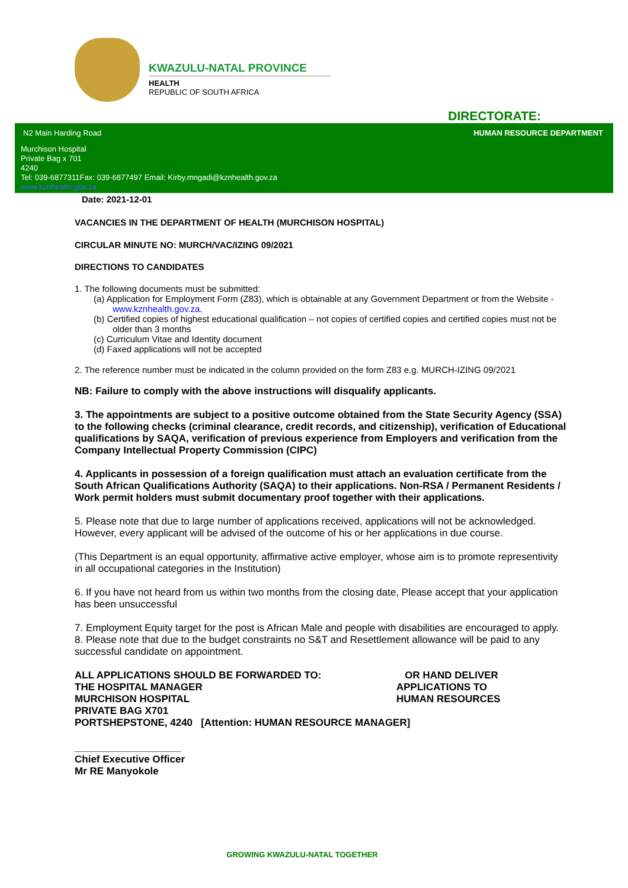KWAZULU-NATAL PROVINCE
HEALTH
REPUBLIC OF SOUTH AFRICA
DIRECTORATE:
N2 Main Harding Road HUMAN RESOURCE DEPARTMENT
Murchison Hospital
Private Bag x 701
4240
Tel: 039-6877311Fax: 039-6877497 Email: Kirby.mngadi@kznhealth.gov.za
www.kznhealth.gov.za
Date: 2021-12-01
VACANCIES IN THE DEPARTMENT OF HEALTH (MURCHISON HOSPITAL)
CIRCULAR MINUTE NO: MURCH/VAC/IZING 09/2021
DIRECTIONS TO CANDIDATES
1. The following documents must be submitted:
(a) Application for Employment Form (Z83), which is obtainable at any Government Department or from the Website - www.kznhealth.gov.za.
(b) Certified copies of highest educational qualification – not copies of certified copies and certified copies must not be older than 3 months
(c) Curriculum Vitae and Identity document
(d) Faxed applications will not be accepted
2. The reference number must be indicated in the column provided on the form Z83 e.g. MURCH-IZING 09/2021
NB: Failure to comply with the above instructions will disqualify applicants.
3. The appointments are subject to a positive outcome obtained from the State Security Agency (SSA) to the following checks (criminal clearance, credit records, and citizenship), verification of Educational qualifications by SAQA, verification of previous experience from Employers and verification from the Company Intellectual Property Commission (CIPC)
4. Applicants in possession of a foreign qualification must attach an evaluation certificate from the South African Qualifications Authority (SAQA) to their applications. Non-RSA / Permanent Residents / Work permit holders must submit documentary proof together with their applications.
5. Please note that due to large number of applications received, applications will not be acknowledged. However, every applicant will be advised of the outcome of his or her applications in due course.
(This Department is an equal opportunity, affirmative active employer, whose aim is to promote representivity in all occupational categories in the Institution)
6. If you have not heard from us within two months from the closing date, Please accept that your application has been unsuccessful
7. Employment Equity target for the post is African Male and people with disabilities are encouraged to apply.
8. Please note that due to the budget constraints no S&T and Resettlement allowance will be paid to any successful candidate on appointment.
ALL APPLICATIONS SHOULD BE FORWARDED TO:
THE HOSPITAL MANAGER
MURCHISON HOSPITAL
OR HAND DELIVER
APPLICATIONS TO
HUMAN RESOURCES
PRIVATE BAG X701
PORTSHEPSTONE, 4240 [Attention: HUMAN RESOURCE MANAGER]
___________________
Chief Executive Officer
Mr RE Manyokole
GROWING KWAZULU-NATAL TOGETHER